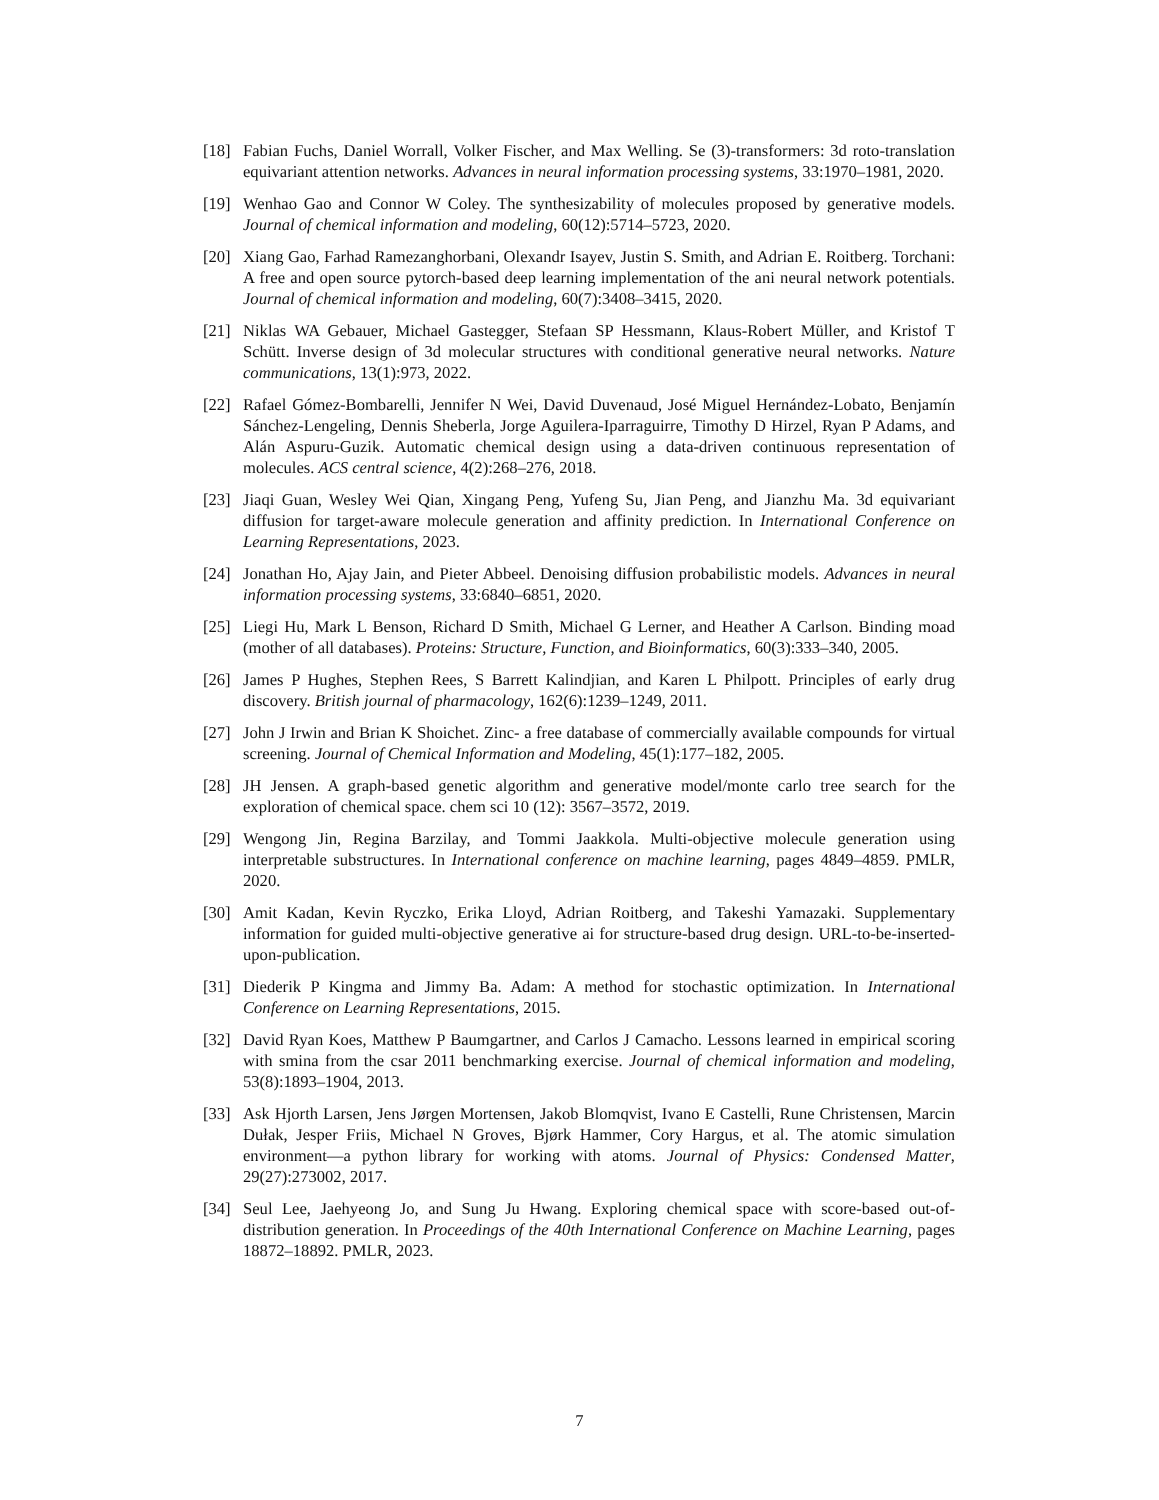[18] Fabian Fuchs, Daniel Worrall, Volker Fischer, and Max Welling. Se (3)-transformers: 3d roto-translation equivariant attention networks. Advances in neural information processing systems, 33:1970–1981, 2020.
[19] Wenhao Gao and Connor W Coley. The synthesizability of molecules proposed by generative models. Journal of chemical information and modeling, 60(12):5714–5723, 2020.
[20] Xiang Gao, Farhad Ramezanghorbani, Olexandr Isayev, Justin S. Smith, and Adrian E. Roitberg. Torchani: A free and open source pytorch-based deep learning implementation of the ani neural network potentials. Journal of chemical information and modeling, 60(7):3408–3415, 2020.
[21] Niklas WA Gebauer, Michael Gastegger, Stefaan SP Hessmann, Klaus-Robert Müller, and Kristof T Schütt. Inverse design of 3d molecular structures with conditional generative neural networks. Nature communications, 13(1):973, 2022.
[22] Rafael Gómez-Bombarelli, Jennifer N Wei, David Duvenaud, José Miguel Hernández-Lobato, Benjamín Sánchez-Lengeling, Dennis Sheberla, Jorge Aguilera-Iparraguirre, Timothy D Hirzel, Ryan P Adams, and Alán Aspuru-Guzik. Automatic chemical design using a data-driven continuous representation of molecules. ACS central science, 4(2):268–276, 2018.
[23] Jiaqi Guan, Wesley Wei Qian, Xingang Peng, Yufeng Su, Jian Peng, and Jianzhu Ma. 3d equivariant diffusion for target-aware molecule generation and affinity prediction. In International Conference on Learning Representations, 2023.
[24] Jonathan Ho, Ajay Jain, and Pieter Abbeel. Denoising diffusion probabilistic models. Advances in neural information processing systems, 33:6840–6851, 2020.
[25] Liegi Hu, Mark L Benson, Richard D Smith, Michael G Lerner, and Heather A Carlson. Binding moad (mother of all databases). Proteins: Structure, Function, and Bioinformatics, 60(3):333–340, 2005.
[26] James P Hughes, Stephen Rees, S Barrett Kalindjian, and Karen L Philpott. Principles of early drug discovery. British journal of pharmacology, 162(6):1239–1249, 2011.
[27] John J Irwin and Brian K Shoichet. Zinc- a free database of commercially available compounds for virtual screening. Journal of Chemical Information and Modeling, 45(1):177–182, 2005.
[28] JH Jensen. A graph-based genetic algorithm and generative model/monte carlo tree search for the exploration of chemical space. chem sci 10 (12): 3567–3572, 2019.
[29] Wengong Jin, Regina Barzilay, and Tommi Jaakkola. Multi-objective molecule generation using interpretable substructures. In International conference on machine learning, pages 4849–4859. PMLR, 2020.
[30] Amit Kadan, Kevin Ryczko, Erika Lloyd, Adrian Roitberg, and Takeshi Yamazaki. Supplementary information for guided multi-objective generative ai for structure-based drug design. URL-to-be-inserted-upon-publication.
[31] Diederik P Kingma and Jimmy Ba. Adam: A method for stochastic optimization. In International Conference on Learning Representations, 2015.
[32] David Ryan Koes, Matthew P Baumgartner, and Carlos J Camacho. Lessons learned in empirical scoring with smina from the csar 2011 benchmarking exercise. Journal of chemical information and modeling, 53(8):1893–1904, 2013.
[33] Ask Hjorth Larsen, Jens Jørgen Mortensen, Jakob Blomqvist, Ivano E Castelli, Rune Christensen, Marcin Dułak, Jesper Friis, Michael N Groves, Bjørk Hammer, Cory Hargus, et al. The atomic simulation environment—a python library for working with atoms. Journal of Physics: Condensed Matter, 29(27):273002, 2017.
[34] Seul Lee, Jaehyeong Jo, and Sung Ju Hwang. Exploring chemical space with score-based out-of-distribution generation. In Proceedings of the 40th International Conference on Machine Learning, pages 18872–18892. PMLR, 2023.
7